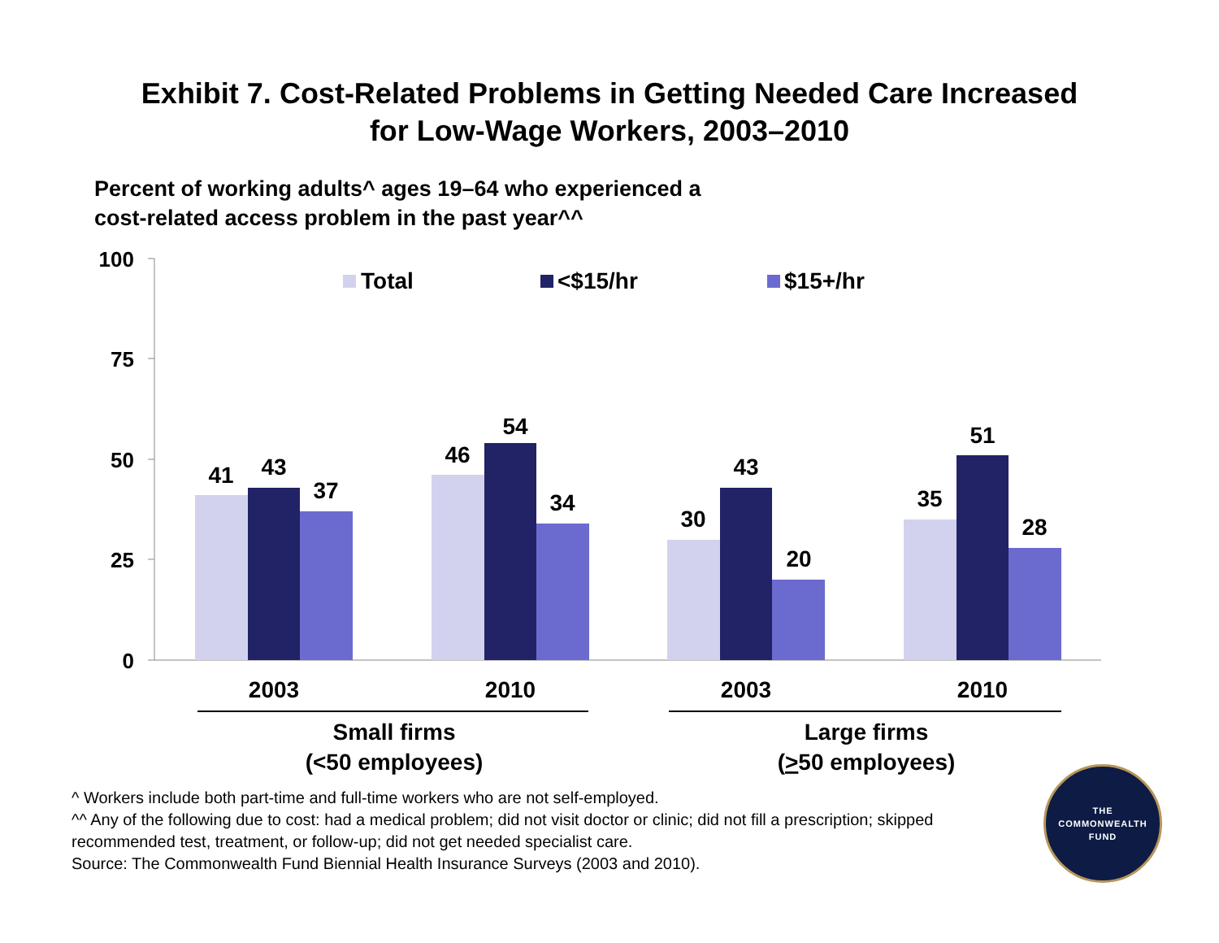Exhibit 7. Cost-Related Problems in Getting Needed Care Increased
for Low-Wage Workers, 2003–2010
Percent of working adults^ ages 19–64 who experienced a
cost-related access problem in the past year^^
100
75
50
25
0
Total
<$15/hr
$15+/hr
41
43
37
46
54
34
30
43
20
35
51
28
2003
2010
2003
2010
Small firms
(<50 employees)
Large firms
(>50 employees)
^ Workers include both part-time and full-time workers who are not self-employed.
^^ Any of the following due to cost: had a medical problem; did not visit doctor or clinic; did not fill a prescription; skipped recommended test, treatment, or follow-up; did not get needed specialist care.
Source: The Commonwealth Fund Biennial Health Insurance Surveys (2003 and 2010).
THE
COMMONWEALTH
FUND